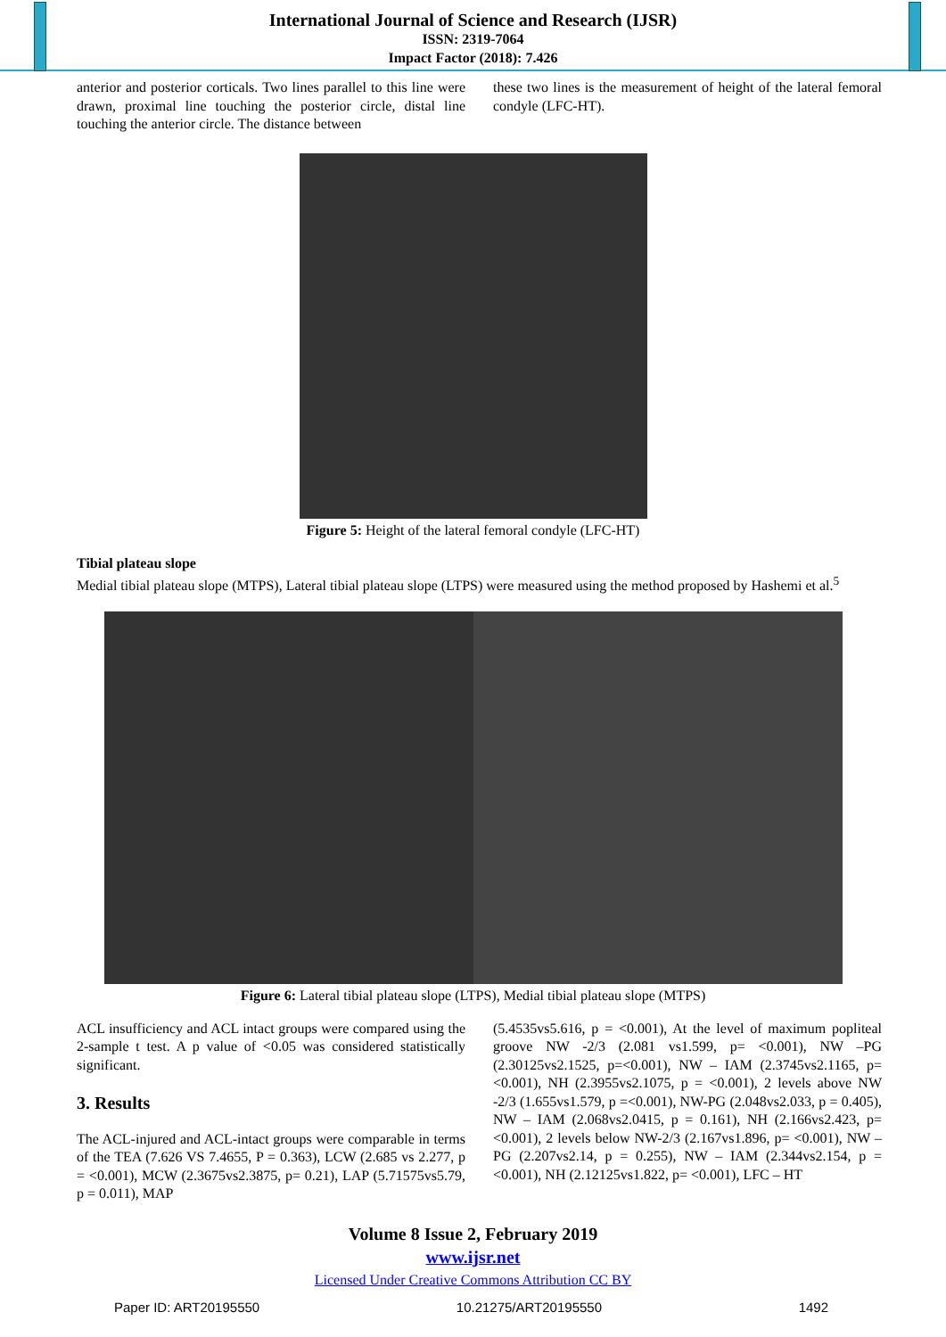International Journal of Science and Research (IJSR)
ISSN: 2319-7064
Impact Factor (2018): 7.426
anterior and posterior corticals. Two lines parallel to this line were drawn, proximal line touching the posterior circle, distal line touching the anterior circle. The distance between
these two lines is the measurement of height of the lateral femoral condyle (LFC-HT).
Figure 5: Height of the lateral femoral condyle (LFC-HT)
Tibial plateau slope
Medial tibial plateau slope (MTPS), Lateral tibial plateau slope (LTPS) were measured using the method proposed by Hashemi et al.<sup>5</sup>
Figure 6: Lateral tibial plateau slope (LTPS), Medial tibial plateau slope (MTPS)
ACL insufficiency and ACL intact groups were compared using the 2-sample t test. A p value of <0.05 was considered statistically significant.
3. Results
The ACL-injured and ACL-intact groups were comparable in terms of the TEA (7.626 VS 7.4655, P = 0.363), LCW (2.685 vs 2.277, p = <0.001), MCW (2.3675vs2.3875, p= 0.21), LAP (5.71575vs5.79, p = 0.011), MAP
(5.4535vs5.616, p = <0.001), At the level of maximum popliteal groove NW -2/3 (2.081 vs1.599, p= <0.001), NW –PG (2.30125vs2.1525, p=<0.001), NW – IAM (2.3745vs2.1165, p= <0.001), NH (2.3955vs2.1075, p = <0.001), 2 levels above NW -2/3 (1.655vs1.579, p =<0.001), NW-PG (2.048vs2.033, p = 0.405), NW – IAM (2.068vs2.0415, p = 0.161), NH (2.166vs2.423, p= <0.001), 2 levels below NW-2/3 (2.167vs1.896, p= <0.001), NW –PG (2.207vs2.14, p = 0.255), NW – IAM (2.344vs2.154, p = <0.001), NH (2.12125vs1.822, p= <0.001), LFC – HT
Volume 8 Issue 2, February 2019
www.ijsr.net
Licensed Under Creative Commons Attribution CC BY
Paper ID: ART20195550 10.21275/ART20195550 1492